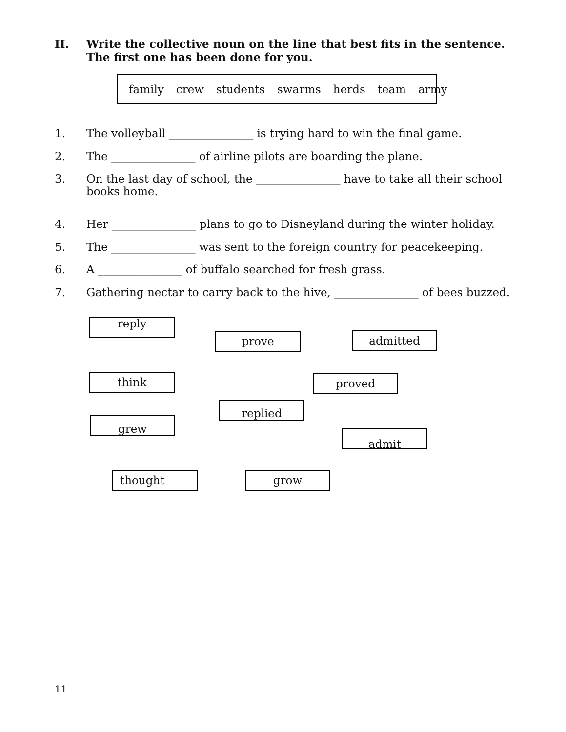II. Write the collective noun on the line that best fits in the sentence. The first one has been done for you.
family crew students swarms herds team army
1. The volleyball _______________ is trying hard to win the final game.
2. The _______________ of airline pilots are boarding the plane.
3. On the last day of school, the _______________ have to take all their school books home.
4. Her _______________ plans to go to Disneyland during the winter holiday.
5. The _______________ was sent to the foreign country for peacekeeping.
6. A _______________ of buffalo searched for fresh grass.
7. Gathering nectar to carry back to the hive, _______________ of bees buzzed.
reply
prove admitted
think proved
replied
grew
admit
thought grow
11